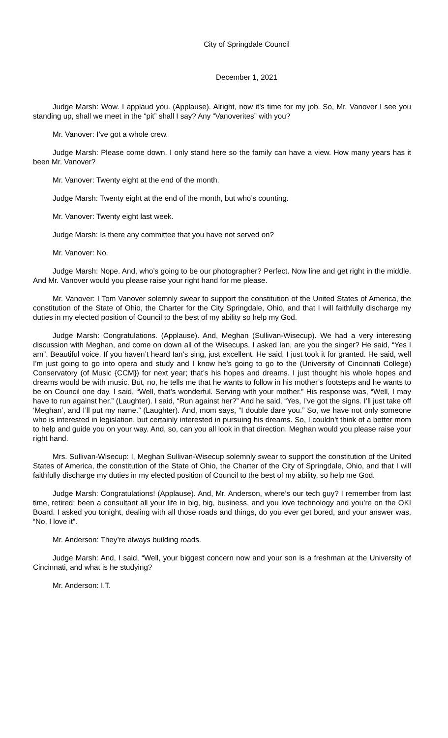City of Springdale Council
December 1, 2021
Judge Marsh: Wow. I applaud you. (Applause). Alright, now it’s time for my job. So, Mr. Vanover I see you standing up, shall we meet in the “pit” shall I say? Any “Vanoverites” with you?
Mr. Vanover: I’ve got a whole crew.
Judge Marsh: Please come down. I only stand here so the family can have a view. How many years has it been Mr. Vanover?
Mr. Vanover: Twenty eight at the end of the month.
Judge Marsh: Twenty eight at the end of the month, but who’s counting.
Mr. Vanover: Twenty eight last week.
Judge Marsh: Is there any committee that you have not served on?
Mr. Vanover: No.
Judge Marsh: Nope. And, who’s going to be our photographer? Perfect. Now line and get right in the middle. And Mr. Vanover would you please raise your right hand for me please.
Mr. Vanover: I Tom Vanover solemnly swear to support the constitution of the United States of America, the constitution of the State of Ohio, the Charter for the City Springdale, Ohio, and that I will faithfully discharge my duties in my elected position of Council to the best of my ability so help my God.
Judge Marsh: Congratulations. (Applause). And, Meghan (Sullivan-Wisecup). We had a very interesting discussion with Meghan, and come on down all of the Wisecups. I asked Ian, are you the singer? He said, “Yes I am”. Beautiful voice. If you haven’t heard Ian’s sing, just excellent. He said, I just took it for granted. He said, well I’m just going to go into opera and study and I know he’s going to go to the (University of Cincinnati College) Conservatory (of Music {CCM}) for next year; that’s his hopes and dreams. I just thought his whole hopes and dreams would be with music. But, no, he tells me that he wants to follow in his mother’s footsteps and he wants to be on Council one day. I said, “Well, that’s wonderful. Serving with your mother.” His response was, “Well, I may have to run against her.” (Laughter). I said, “Run against her?” And he said, “Yes, I’ve got the signs. I’ll just take off ‘Meghan’, and I’ll put my name.” (Laughter). And, mom says, “I double dare you.” So, we have not only someone who is interested in legislation, but certainly interested in pursuing his dreams. So, I couldn’t think of a better mom to help and guide you on your way. And, so, can you all look in that direction. Meghan would you please raise your right hand.
Mrs. Sullivan-Wisecup: I, Meghan Sullivan-Wisecup solemnly swear to support the constitution of the United States of America, the constitution of the State of Ohio, the Charter of the City of Springdale, Ohio, and that I will faithfully discharge my duties in my elected position of Council to the best of my ability, so help me God.
Judge Marsh: Congratulations! (Applause). And, Mr. Anderson, where’s our tech guy? I remember from last time, retired; been a consultant all your life in big, big, business, and you love technology and you’re on the OKI Board. I asked you tonight, dealing with all those roads and things, do you ever get bored, and your answer was, “No, I love it”.
Mr. Anderson: They’re always building roads.
Judge Marsh: And, I said, “Well, your biggest concern now and your son is a freshman at the University of Cincinnati, and what is he studying?
Mr. Anderson: I.T.